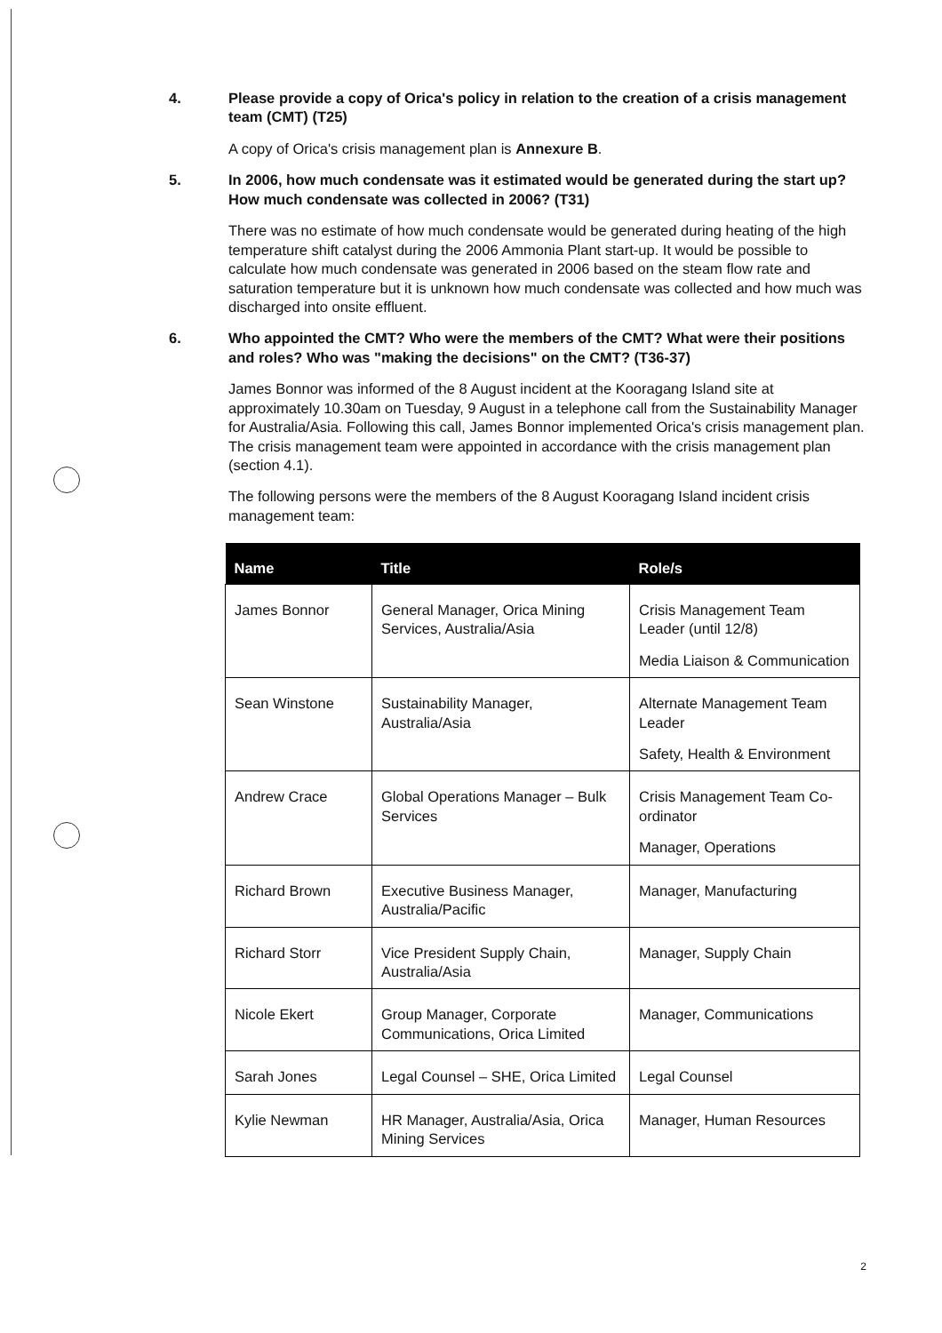4. Please provide a copy of Orica's policy in relation to the creation of a crisis management team (CMT) (T25)
A copy of Orica's crisis management plan is Annexure B.
5. In 2006, how much condensate was it estimated would be generated during the start up? How much condensate was collected in 2006? (T31)
There was no estimate of how much condensate would be generated during heating of the high temperature shift catalyst during the 2006 Ammonia Plant start-up. It would be possible to calculate how much condensate was generated in 2006 based on the steam flow rate and saturation temperature but it is unknown how much condensate was collected and how much was discharged into onsite effluent.
6. Who appointed the CMT? Who were the members of the CMT? What were their positions and roles? Who was "making the decisions" on the CMT? (T36-37)
James Bonnor was informed of the 8 August incident at the Kooragang Island site at approximately 10.30am on Tuesday, 9 August in a telephone call from the Sustainability Manager for Australia/Asia. Following this call, James Bonnor implemented Orica's crisis management plan. The crisis management team were appointed in accordance with the crisis management plan (section 4.1).
The following persons were the members of the 8 August Kooragang Island incident crisis management team:
| Name | Title | Role/s |
| --- | --- | --- |
| James Bonnor | General Manager, Orica Mining Services, Australia/Asia | Crisis Management Team Leader (until 12/8) Media Liaison & Communication |
| Sean Winstone | Sustainability Manager, Australia/Asia | Alternate Management Team Leader Safety, Health & Environment |
| Andrew Crace | Global Operations Manager – Bulk Services | Crisis Management Team Co-ordinator Manager, Operations |
| Richard Brown | Executive Business Manager, Australia/Pacific | Manager, Manufacturing |
| Richard Storr | Vice President Supply Chain, Australia/Asia | Manager, Supply Chain |
| Nicole Ekert | Group Manager, Corporate Communications, Orica Limited | Manager, Communications |
| Sarah Jones | Legal Counsel – SHE, Orica Limited | Legal Counsel |
| Kylie Newman | HR Manager, Australia/Asia, Orica Mining Services | Manager, Human Resources |
2